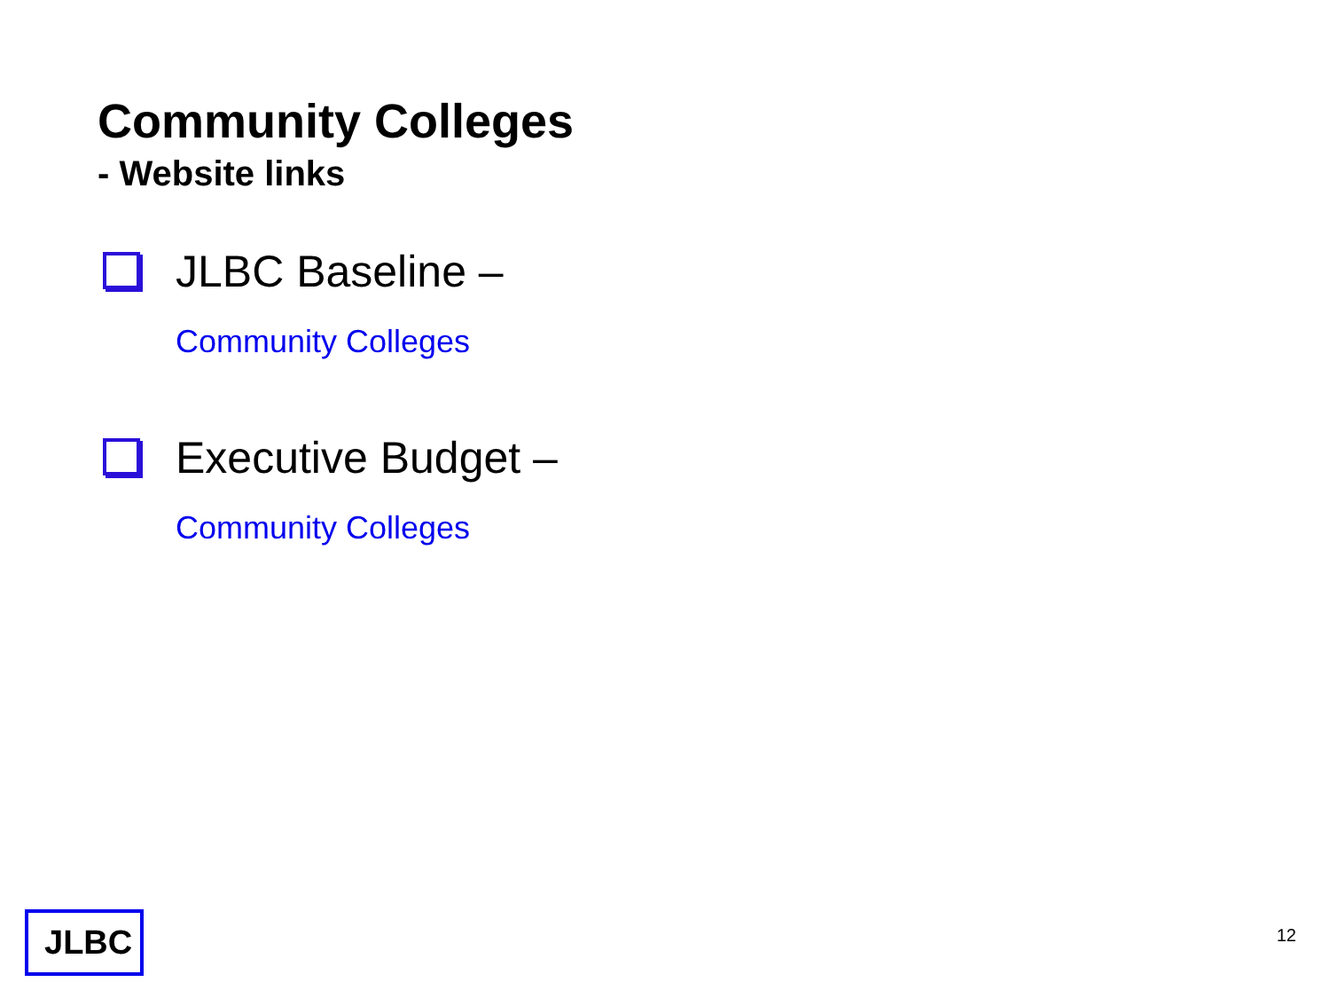Community Colleges
- Website links
JLBC Baseline –
Community Colleges
Executive Budget –
Community Colleges
JLBC
12